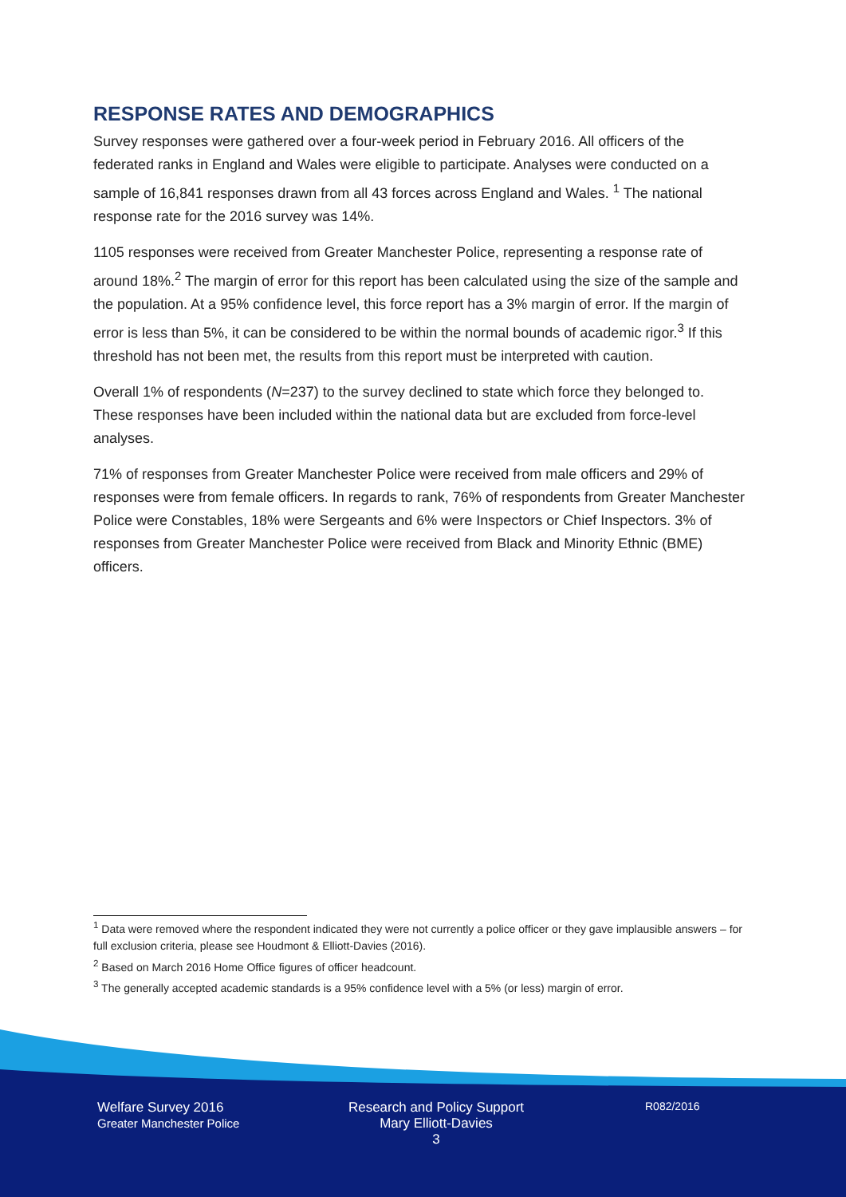RESPONSE RATES AND DEMOGRAPHICS
Survey responses were gathered over a four-week period in February 2016. All officers of the federated ranks in England and Wales were eligible to participate. Analyses were conducted on a sample of 16,841 responses drawn from all 43 forces across England and Wales. <sup>1</sup> The national response rate for the 2016 survey was 14%.
1105 responses were received from Greater Manchester Police, representing a response rate of around 18%.<sup>2</sup> The margin of error for this report has been calculated using the size of the sample and the population. At a 95% confidence level, this force report has a 3% margin of error. If the margin of error is less than 5%, it can be considered to be within the normal bounds of academic rigor.<sup>3</sup> If this threshold has not been met, the results from this report must be interpreted with caution.
Overall 1% of respondents (N=237) to the survey declined to state which force they belonged to. These responses have been included within the national data but are excluded from force-level analyses.
71% of responses from Greater Manchester Police were received from male officers and 29% of responses were from female officers. In regards to rank, 76% of respondents from Greater Manchester Police were Constables, 18% were Sergeants and 6% were Inspectors or Chief Inspectors. 3% of responses from Greater Manchester Police were received from Black and Minority Ethnic (BME) officers.
<sup>1</sup> Data were removed where the respondent indicated they were not currently a police officer or they gave implausible answers – for full exclusion criteria, please see Houdmont & Elliott-Davies (2016).
<sup>2</sup> Based on March 2016 Home Office figures of officer headcount.
<sup>3</sup> The generally accepted academic standards is a 95% confidence level with a 5% (or less) margin of error.
Welfare Survey 2016
Greater Manchester Police
Research and Policy Support
Mary Elliott-Davies
3
R082/2016